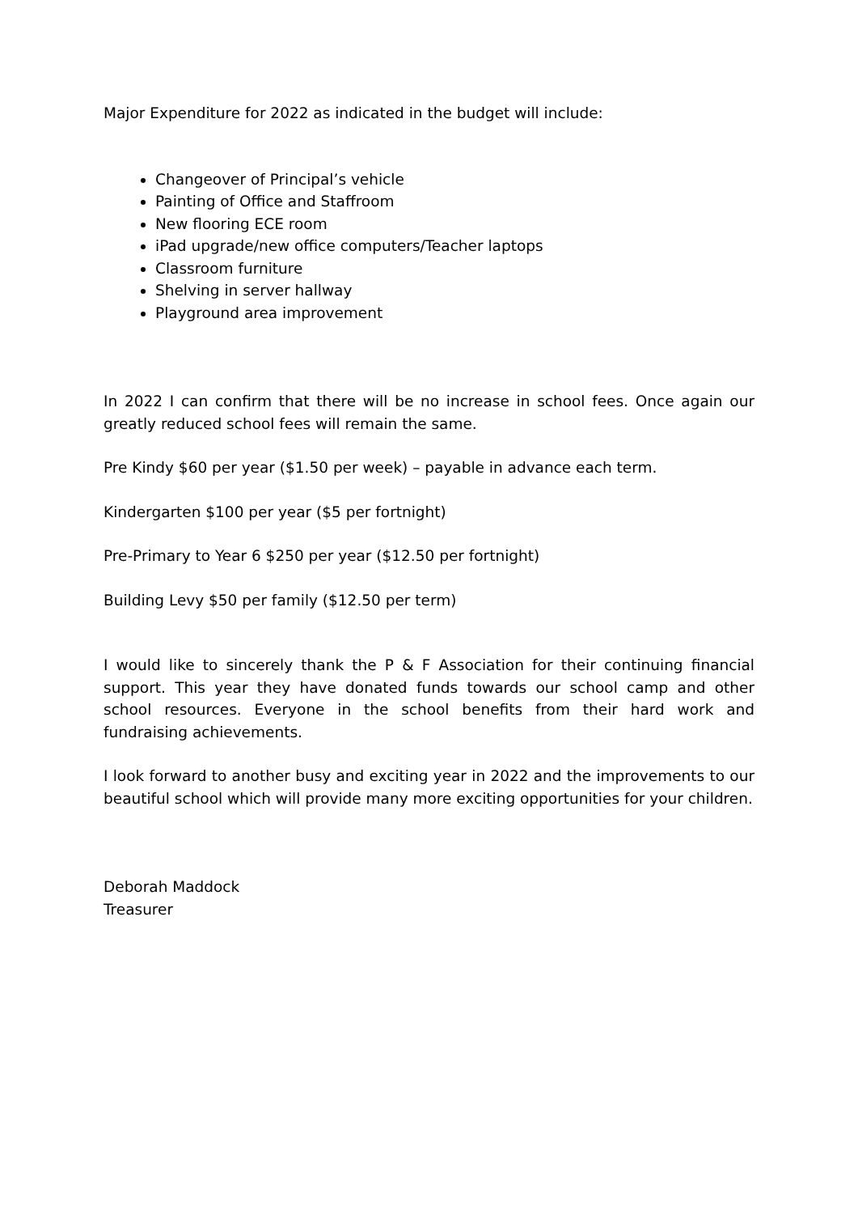Major Expenditure for 2022 as indicated in the budget will include:
Changeover of Principal’s vehicle
Painting of Office and Staffroom
New flooring ECE room
iPad upgrade/new office computers/Teacher laptops
Classroom furniture
Shelving in server hallway
Playground area improvement
In 2022 I can confirm that there will be no increase in school fees. Once again our greatly reduced school fees will remain the same.
Pre Kindy $60 per year ($1.50 per week) – payable in advance each term.
Kindergarten $100 per year ($5 per fortnight)
Pre-Primary to Year 6 $250 per year ($12.50 per fortnight)
Building Levy $50 per family ($12.50 per term)
I would like to sincerely thank the P & F Association for their continuing financial support. This year they have donated funds towards our school camp and other school resources. Everyone in the school benefits from their hard work and fundraising achievements.
I look forward to another busy and exciting year in 2022 and the improvements to our beautiful school which will provide many more exciting opportunities for your children.
Deborah Maddock
Treasurer